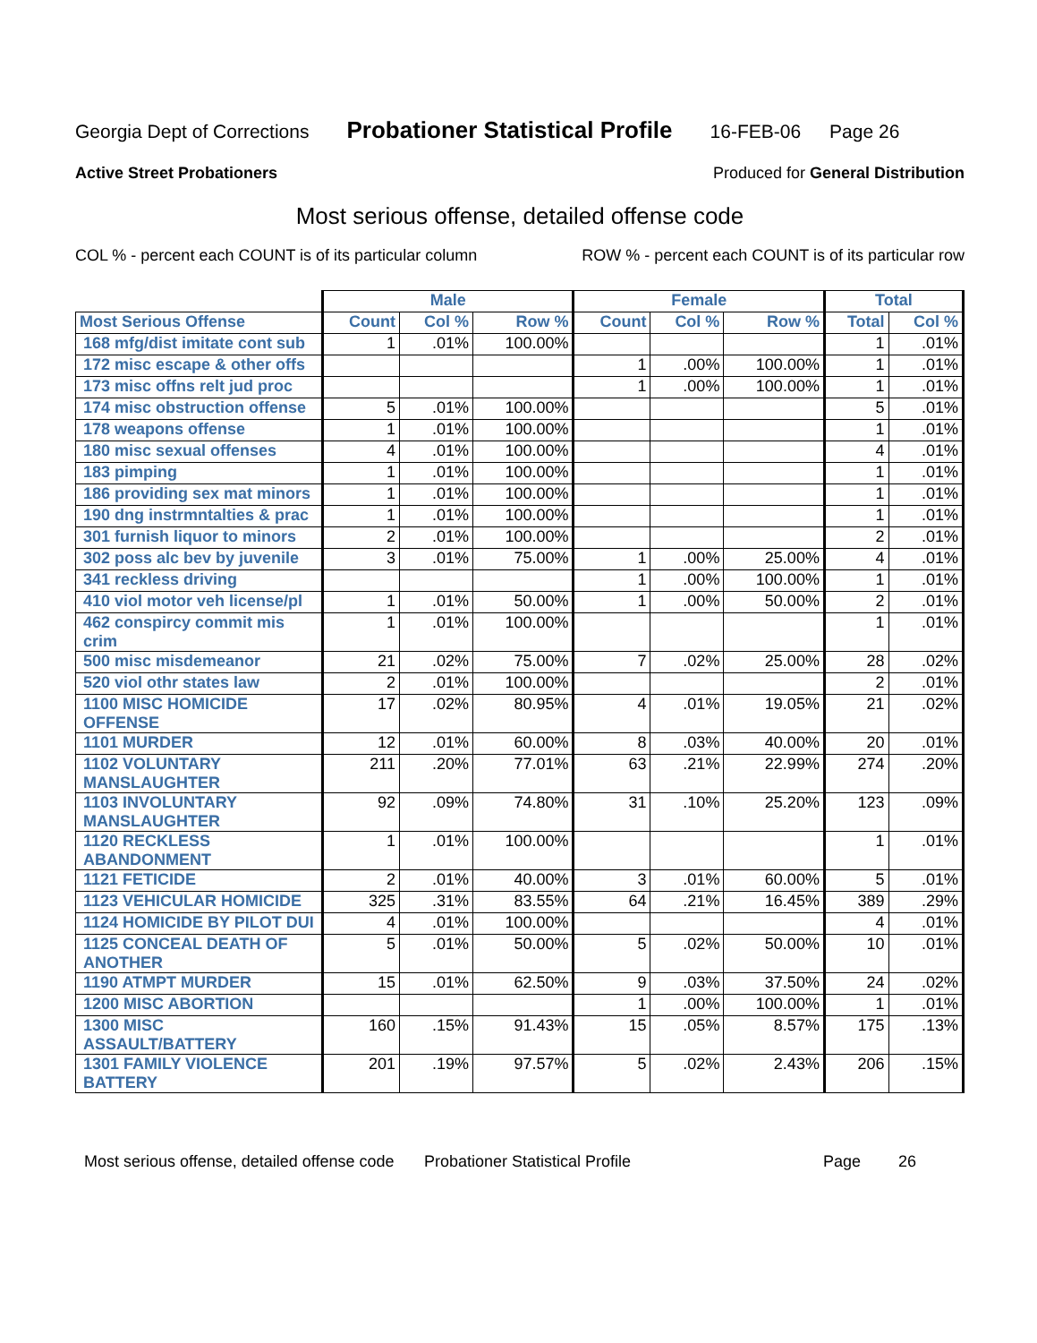Georgia Dept of Corrections Probationer Statistical Profile 16-FEB-06 Page 26
Active Street Probationers Produced for General Distribution
Most serious offense, detailed offense code
COL % - percent each COUNT is of its particular column ROW % - percent each COUNT is of its particular row
| | Male | | | Female | | | Total | |
| --- | --- | --- | --- | --- | --- | --- | --- | --- |
| Most Serious Offense | Count | Col % | Row % | Count | Col % | Row % | Total | Col % |
| 168 mfg/dist imitate cont sub | 1 | .01% | 100.00% | | | | 1 | .01% |
| 172 misc escape & other offs | | | | 1 | .00% | 100.00% | 1 | .01% |
| 173 misc offns relt jud proc | | | | 1 | .00% | 100.00% | 1 | .01% |
| 174 misc obstruction offense | 5 | .01% | 100.00% | | | | 5 | .01% |
| 178 weapons offense | 1 | .01% | 100.00% | | | | 1 | .01% |
| 180 misc sexual offenses | 4 | .01% | 100.00% | | | | 4 | .01% |
| 183 pimping | 1 | .01% | 100.00% | | | | 1 | .01% |
| 186 providing sex mat minors | 1 | .01% | 100.00% | | | | 1 | .01% |
| 190 dng instrmntalties & prac | 1 | .01% | 100.00% | | | | 1 | .01% |
| 301 furnish liquor to minors | 2 | .01% | 100.00% | | | | 2 | .01% |
| 302 poss alc bev by juvenile | 3 | .01% | 75.00% | 1 | .00% | 25.00% | 4 | .01% |
| 341 reckless driving | | | | 1 | .00% | 100.00% | 1 | .01% |
| 410 viol motor veh license/pl | 1 | .01% | 50.00% | 1 | .00% | 50.00% | 2 | .01% |
| 462 conspircy commit mis crim | 1 | .01% | 100.00% | | | | 1 | .01% |
| 500 misc misdemeanor | 21 | .02% | 75.00% | 7 | .02% | 25.00% | 28 | .02% |
| 520 viol othr states law | 2 | .01% | 100.00% | | | | 2 | .01% |
| 1100 MISC HOMICIDE OFFENSE | 17 | .02% | 80.95% | 4 | .01% | 19.05% | 21 | .02% |
| 1101 MURDER | 12 | .01% | 60.00% | 8 | .03% | 40.00% | 20 | .01% |
| 1102 VOLUNTARY MANSLAUGHTER | 211 | .20% | 77.01% | 63 | .21% | 22.99% | 274 | .20% |
| 1103 INVOLUNTARY MANSLAUGHTER | 92 | .09% | 74.80% | 31 | .10% | 25.20% | 123 | .09% |
| 1120 RECKLESS ABANDONMENT | 1 | .01% | 100.00% | | | | 1 | .01% |
| 1121 FETICIDE | 2 | .01% | 40.00% | 3 | .01% | 60.00% | 5 | .01% |
| 1123 VEHICULAR HOMICIDE | 325 | .31% | 83.55% | 64 | .21% | 16.45% | 389 | .29% |
| 1124 HOMICIDE BY PILOT DUI | 4 | .01% | 100.00% | | | | 4 | .01% |
| 1125 CONCEAL DEATH OF ANOTHER | 5 | .01% | 50.00% | 5 | .02% | 50.00% | 10 | .01% |
| 1190 ATMPT MURDER | 15 | .01% | 62.50% | 9 | .03% | 37.50% | 24 | .02% |
| 1200 MISC ABORTION | | | | 1 | .00% | 100.00% | 1 | .01% |
| 1300 MISC ASSAULT/BATTERY | 160 | .15% | 91.43% | 15 | .05% | 8.57% | 175 | .13% |
| 1301 FAMILY VIOLENCE BATTERY | 201 | .19% | 97.57% | 5 | .02% | 2.43% | 206 | .15% |
Most serious offense, detailed offense code Probationer Statistical Profile Page 26